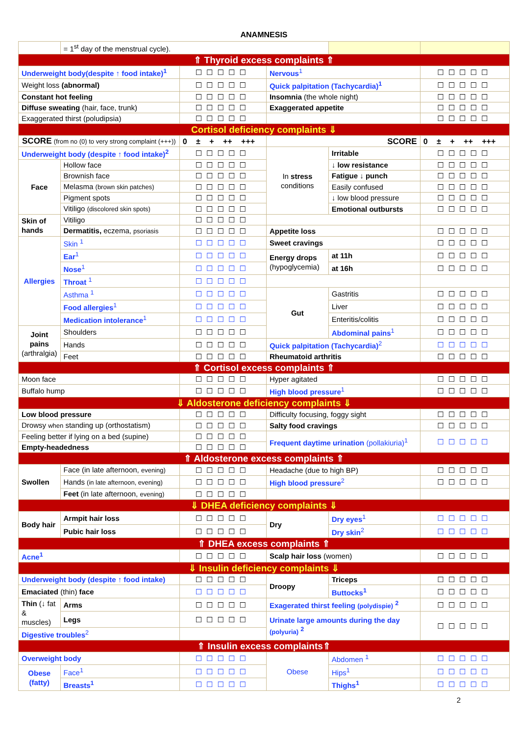ANAMNESIS
| | = 1<sup>st</sup> day of the menstrual cycle). | | | | |
| ⇑ Thyroid excess complaints ⇑ | | | | | |
| Underweight body(despite ↑ food intake)<sup>1</sup> | | ☐☐☐☐☐ | Nervous<sup>1</sup> | | ☐☐☐☐☐ |
| Weight loss (abnormal) | | ☐☐☐☐☐ | Quick palpitation (Tachycardia)<sup>1</sup> | | ☐☐☐☐☐ |
| Constant hot feeling | | ☐☐☐☐☐ | Insomnia (the whole night) | | ☐☐☐☐☐ |
| Diffuse sweating (hair, face, trunk) | | ☐☐☐☐☐ | Exaggerated appetite | | ☐☐☐☐☐ |
| Exaggerated thirst (poludipsia) | | ☐☐☐☐☐ | | | ☐☐☐☐☐ |
| Cortisol deficiency complaints ⇓ | | | | | |
| SCORE (from no (0) to very strong complaint (+++)) | | 0 ± + ++ +++ | SCORE | | 0 ± + ++ +++ |
| Underweight body (despite ↑ food intake)<sup>2</sup> | | ☐☐☐☐☐ | In stress conditions | Irritable | ☐☐☐☐☐ |
| Face | Hollow face | ☐☐☐☐☐ | | ↓ low resistance | ☐☐☐☐☐ |
| | Brownish face | ☐☐☐☐☐ | | Fatigue ↓ punch | ☐☐☐☐☐ |
| | Melasma (brown skin patches) | ☐☐☐☐☐ | | Easily confused | ☐☐☐☐☐ |
| | Pigment spots | ☐☐☐☐☐ | | ↓ low blood pressure | ☐☐☐☐☐ |
| | Vitiligo (discolored skin spots) | ☐☐☐☐☐ | | Emotional outbursts | ☐☐☐☐☐ |
| Skin of hands | Vitiligo | ☐☐☐☐☐ | | | |
| | Dermatitis, eczema, psoriasis | ☐☐☐☐☐ | Appetite loss | | ☐☐☐☐☐ |
| Allergies | Skin <sup>1</sup> | ☐☐☐☐☐ | Sweet cravings | | ☐☐☐☐☐ |
| | Ear<sup>1</sup> | ☐☐☐☐☐ | Energy drops (hypoglycemia) | at 11h | ☐☐☐☐☐ |
| | Nose<sup>1</sup> | ☐☐☐☐☐ | | at 16h | ☐☐☐☐☐ |
| | Throat <sup>1</sup> | ☐☐☐☐☐ | | | |
| | Asthma <sup>1</sup> | ☐☐☐☐☐ | Gut | Gastritis | ☐☐☐☐☐ |
| | Food allergies<sup>1</sup> | ☐☐☐☐☐ | | Liver | ☐☐☐☐☐ |
| | Medication intolerance<sup>1</sup> | ☐☐☐☐☐ | | Enteritis/colitis | ☐☐☐☐☐ |
| Joint pains (arthralgia) | Shoulders | ☐☐☐☐☐ | | Abdominal pains<sup>1</sup> | ☐☐☐☐☐ |
| | Hands | ☐☐☐☐☐ | Quick palpitation (Tachycardia)<sup>2</sup> | | ☐☐☐☐☐ |
| | Feet | ☐☐☐☐☐ | Rheumatoid arthritis | | ☐☐☐☐☐ |
| ⇑ Cortisol excess complaints ⇑ | | | | | |
| Moon face | | ☐☐☐☐☐ | Hyper agitated | | ☐☐☐☐☐ |
| Buffalo hump | | ☐☐☐☐☐ | High blood pressure<sup>1</sup> | | ☐☐☐☐☐ |
| ⇓ Aldosterone deficiency complaints ⇓ | | | | | |
| Low blood pressure | | ☐☐☐☐☐ | Difficulty focusing, foggy sight | | ☐☐☐☐☐ |
| Drowsy when standing up (orthostatism) | | ☐☐☐☐☐ | Salty food cravings | | ☐☐☐☐☐ |
| Feeling better if lying on a bed (supine) | | ☐☐☐☐☐ | Frequent daytime urination (pollakiuria)<sup>1</sup> | | ☐☐☐☐☐ |
| Empty-headedness | | ☐☐☐☐☐ | | | |
| ⇑ Aldosterone excess complaints ⇑ | | | | | |
| Swollen | Face (in late afternoon, evening) | ☐☐☐☐☐ | Headache (due to high BP) | | ☐☐☐☐☐ |
| | Hands (in late afternoon, evening) | ☐☐☐☐☐ | High blood pressure<sup>2</sup> | | ☐☐☐☐☐ |
| | Feet (in late afternoon, evening) | ☐☐☐☐☐ | | | |
| ⇓ DHEA deficiency complaints ⇓ | | | | | |
| Body hair | Armpit hair loss | ☐☐☐☐☐ | Dry | Dry eyes<sup>1</sup> | ☐☐☐☐☐ |
| | Pubic hair loss | ☐☐☐☐☐ | | Dry skin<sup>2</sup> | ☐☐☐☐☐ |
| ⇑ DHEA excess complaints ⇑ | | | | | |
| Acne<sup>1</sup> | | ☐☐☐☐☐ | Scalp hair loss (women) | | ☐☐☐☐☐ |
| ⇓ Insulin deficiency complaints ⇓ | | | | | |
| Underweight body (despite ↑ food intake) | | ☐☐☐☐☐ | Droopy | Triceps | ☐☐☐☐☐ |
| Emaciated (thin) face | | ☐☐☐☐☐ | | Buttocks<sup>1</sup> | ☐☐☐☐☐ |
| Thin (↓ fat & muscles) | Arms | ☐☐☐☐☐ | Exagerated thirst feeling (polydispie) <sup>2</sup> | | ☐☐☐☐☐ |
| | Legs | ☐☐☐☐☐ | Urinate large amounts during the day (polyuria) <sup>2</sup> | | ☐☐☐☐☐ |
| Digestive troubles<sup>2</sup> | | | | | |
| ⇑ Insulin excess complaints⇑ | | | | | |
| Overweight body | | ☐☐☐☐☐ | Obese | Abdomen <sup>1</sup> | ☐☐☐☐☐ |
| Obese (fatty) | Face<sup>1</sup> | ☐☐☐☐☐ | | Hips<sup>1</sup> | ☐☐☐☐☐ |
| | Breasts<sup>1</sup> | ☐☐☐☐☐ | | Thighs<sup>1</sup> | ☐☐☐☐☐ |
2